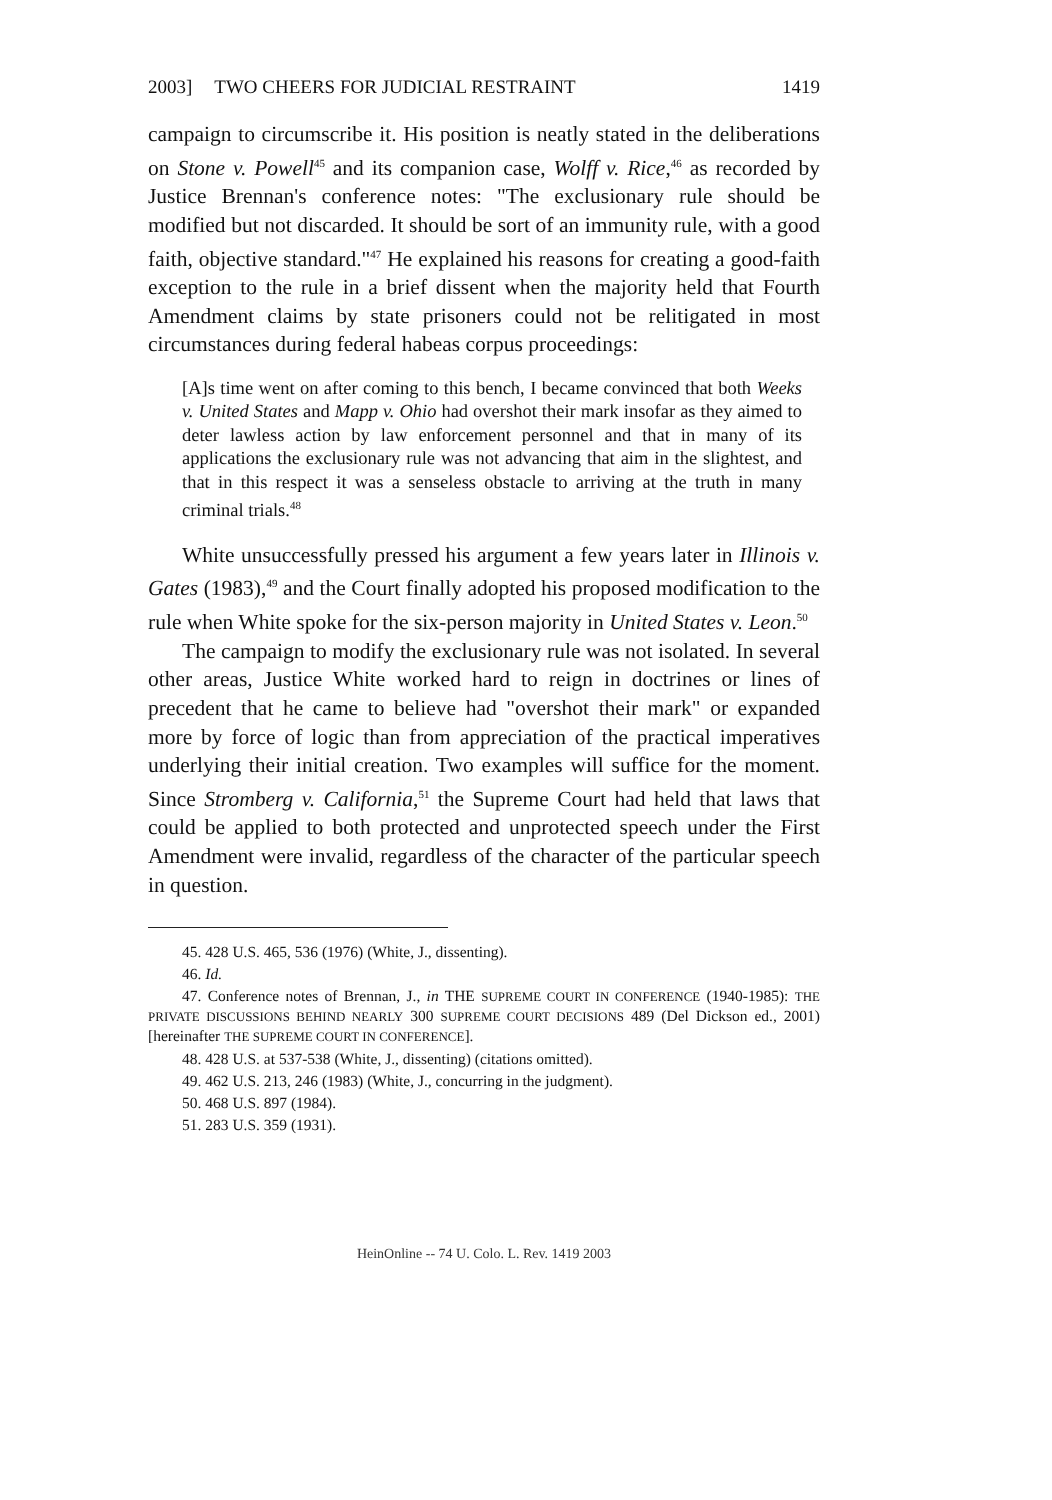2003] TWO CHEERS FOR JUDICIAL RESTRAINT 1419
campaign to circumscribe it. His position is neatly stated in the deliberations on Stone v. Powell<sup>45</sup> and its companion case, Wolff v. Rice,<sup>46</sup> as recorded by Justice Brennan's conference notes: "The exclusionary rule should be modified but not discarded. It should be sort of an immunity rule, with a good faith, objective standard."<sup>47</sup> He explained his reasons for creating a good-faith exception to the rule in a brief dissent when the majority held that Fourth Amendment claims by state prisoners could not be relitigated in most circumstances during federal habeas corpus proceedings:
[A]s time went on after coming to this bench, I became convinced that both Weeks v. United States and Mapp v. Ohio had overshot their mark insofar as they aimed to deter lawless action by law enforcement personnel and that in many of its applications the exclusionary rule was not advancing that aim in the slightest, and that in this respect it was a senseless obstacle to arriving at the truth in many criminal trials.<sup>48</sup>
White unsuccessfully pressed his argument a few years later in Illinois v. Gates (1983),<sup>49</sup> and the Court finally adopted his proposed modification to the rule when White spoke for the six-person majority in United States v. Leon.<sup>50</sup>
The campaign to modify the exclusionary rule was not isolated. In several other areas, Justice White worked hard to reign in doctrines or lines of precedent that he came to believe had "overshot their mark" or expanded more by force of logic than from appreciation of the practical imperatives underlying their initial creation. Two examples will suffice for the moment. Since Stromberg v. California,<sup>51</sup> the Supreme Court had held that laws that could be applied to both protected and unprotected speech under the First Amendment were invalid, regardless of the character of the particular speech in question.
45. 428 U.S. 465, 536 (1976) (White, J., dissenting).
46. Id.
47. Conference notes of Brennan, J., in THE SUPREME COURT IN CONFERENCE (1940-1985): THE PRIVATE DISCUSSIONS BEHIND NEARLY 300 SUPREME COURT DECISIONS 489 (Del Dickson ed., 2001) [hereinafter THE SUPREME COURT IN CONFERENCE].
48. 428 U.S. at 537-538 (White, J., dissenting) (citations omitted).
49. 462 U.S. 213, 246 (1983) (White, J., concurring in the judgment).
50. 468 U.S. 897 (1984).
51. 283 U.S. 359 (1931).
HeinOnline -- 74 U. Colo. L. Rev. 1419 2003